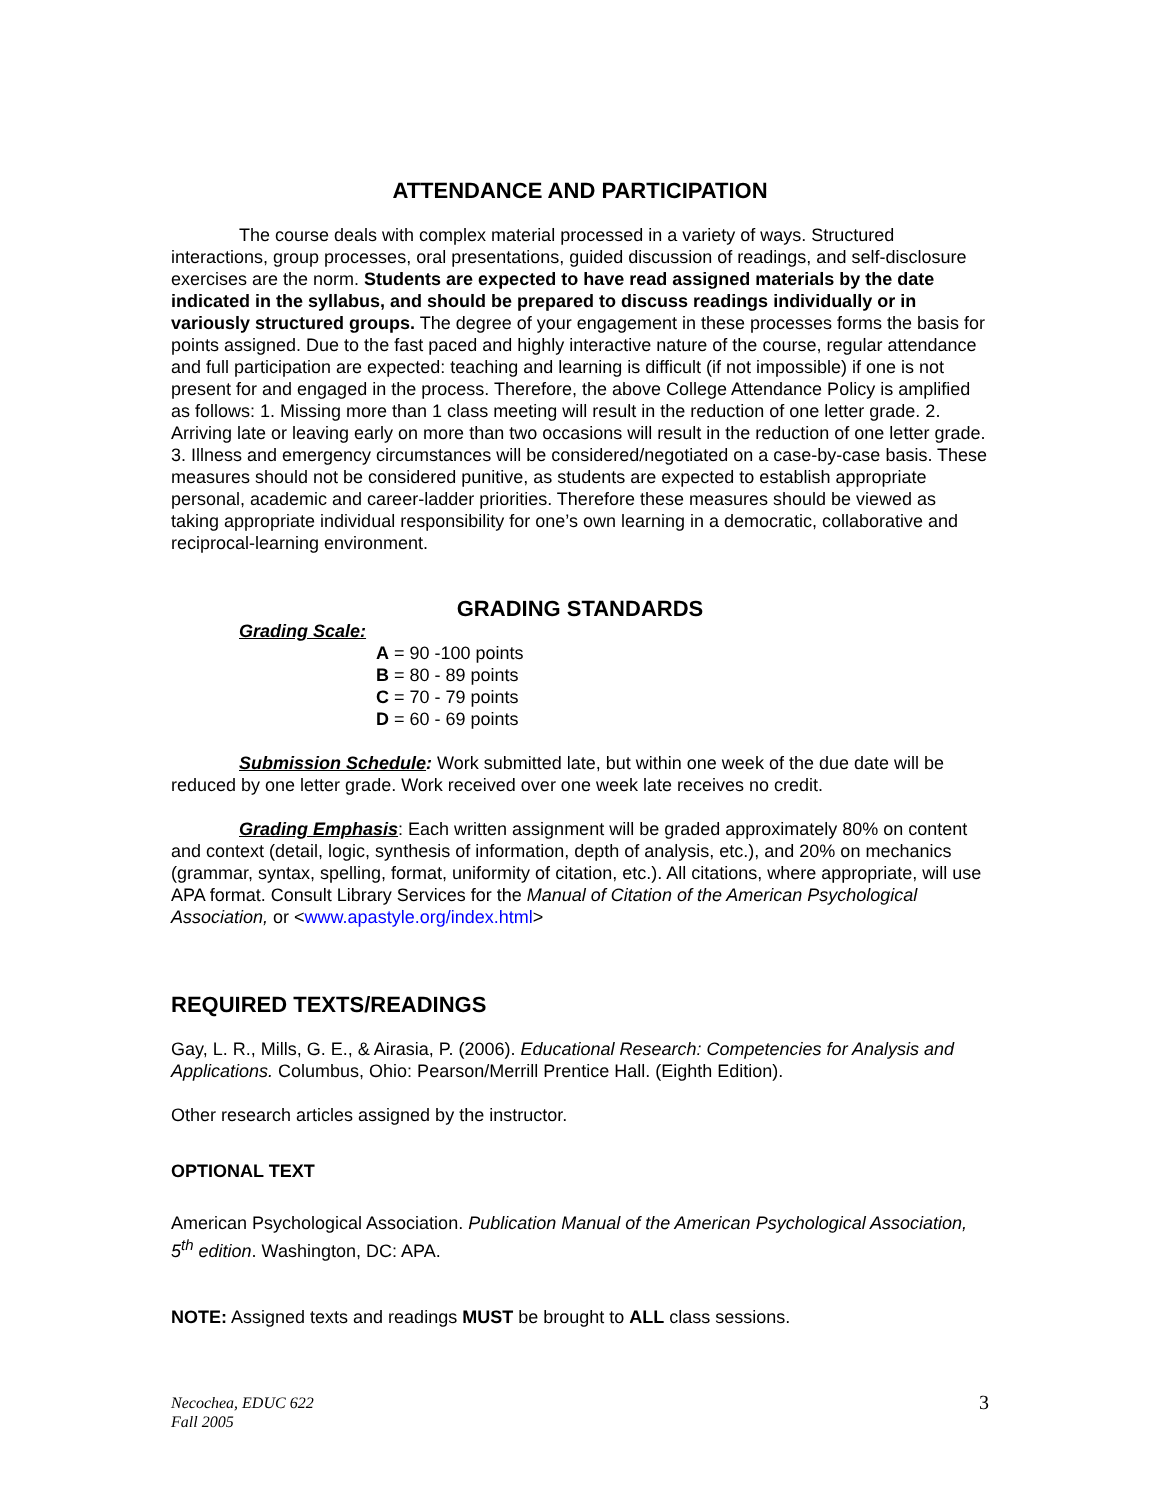ATTENDANCE AND PARTICIPATION
The course deals with complex material processed in a variety of ways. Structured interactions, group processes, oral presentations, guided discussion of readings, and self-disclosure exercises are the norm. Students are expected to have read assigned materials by the date indicated in the syllabus, and should be prepared to discuss readings individually or in variously structured groups. The degree of your engagement in these processes forms the basis for points assigned. Due to the fast paced and highly interactive nature of the course, regular attendance and full participation are expected: teaching and learning is difficult (if not impossible) if one is not present for and engaged in the process. Therefore, the above College Attendance Policy is amplified as follows: 1. Missing more than 1 class meeting will result in the reduction of one letter grade. 2. Arriving late or leaving early on more than two occasions will result in the reduction of one letter grade. 3. Illness and emergency circumstances will be considered/negotiated on a case-by-case basis. These measures should not be considered punitive, as students are expected to establish appropriate personal, academic and career-ladder priorities. Therefore these measures should be viewed as taking appropriate individual responsibility for one’s own learning in a democratic, collaborative and reciprocal-learning environment.
GRADING STANDARDS
Grading Scale:
A = 90 -100 points
B = 80 - 89 points
C = 70 - 79 points
D = 60 - 69 points
Submission Schedule: Work submitted late, but within one week of the due date will be reduced by one letter grade. Work received over one week late receives no credit.
Grading Emphasis: Each written assignment will be graded approximately 80% on content and context (detail, logic, synthesis of information, depth of analysis, etc.), and 20% on mechanics (grammar, syntax, spelling, format, uniformity of citation, etc.). All citations, where appropriate, will use APA format. Consult Library Services for the Manual of Citation of the American Psychological Association, or <www.apastyle.org/index.html>
REQUIRED TEXTS/READINGS
Gay, L. R., Mills, G. E., & Airasia, P. (2006). Educational Research: Competencies for Analysis and Applications. Columbus, Ohio: Pearson/Merrill Prentice Hall. (Eighth Edition).
Other research articles assigned by the instructor.
OPTIONAL TEXT
American Psychological Association. Publication Manual of the American Psychological Association, 5<sup>th</sup> edition. Washington, DC: APA.
NOTE: Assigned texts and readings MUST be brought to ALL class sessions.
Necochea, EDUC 622
Fall 2005 3